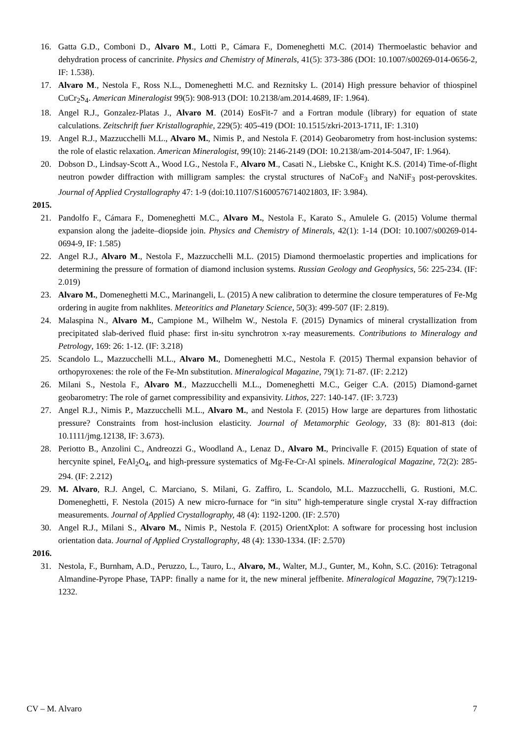16. Gatta G.D., Comboni D., Alvaro M., Lotti P., Cámara F., Domeneghetti M.C. (2014) Thermoelastic behavior and dehydration process of cancrinite. Physics and Chemistry of Minerals, 41(5): 373-386 (DOI: 10.1007/s00269-014-0656-2, IF: 1.538).
17. Alvaro M., Nestola F., Ross N.L., Domeneghetti M.C. and Reznitsky L. (2014) High pressure behavior of thiospinel CuCr<sub>2</sub>S<sub>4</sub>. American Mineralogist 99(5): 908-913 (DOI: 10.2138/am.2014.4689, IF: 1.964).
18. Angel R.J., Gonzalez-Platas J., Alvaro M. (2014) EosFit-7 and a Fortran module (library) for equation of state calculations. Zeitschrift fuer Kristallographie, 229(5): 405-419 (DOI: 10.1515/zkri-2013-1711, IF: 1.310)
19. Angel R.J., Mazzucchelli M.L., Alvaro M., Nimis P., and Nestola F. (2014) Geobarometry from host-inclusion systems: the role of elastic relaxation. American Mineralogist, 99(10): 2146-2149 (DOI: 10.2138/am-2014-5047, IF: 1.964).
20. Dobson D., Lindsay-Scott A., Wood I.G., Nestola F., Alvaro M., Casati N., Liebske C., Knight K.S. (2014) Time-of-flight neutron powder diffraction with milligram samples: the crystal structures of NaCoF<sub>3</sub> and NaNiF<sub>3</sub> post-perovskites. Journal of Applied Crystallography 47: 1-9 (doi:10.1107/S1600576714021803, IF: 3.984).
2015.
21. Pandolfo F., Cámara F., Domeneghetti M.C., Alvaro M., Nestola F., Karato S., Amulele G. (2015) Volume thermal expansion along the jadeite–diopside join. Physics and Chemistry of Minerals, 42(1): 1-14 (DOI: 10.1007/s00269-014-0694-9, IF: 1.585)
22. Angel R.J., Alvaro M., Nestola F., Mazzucchelli M.L. (2015) Diamond thermoelastic properties and implications for determining the pressure of formation of diamond inclusion systems. Russian Geology and Geophysics, 56: 225-234. (IF: 2.019)
23. Alvaro M., Domeneghetti M.C., Marinangeli, L. (2015) A new calibration to determine the closure temperatures of Fe-Mg ordering in augite from nakhlites. Meteoritics and Planetary Science, 50(3): 499-507 (IF: 2.819).
24. Malaspina N., Alvaro M., Campione M., Wilhelm W., Nestola F. (2015) Dynamics of mineral crystallization from precipitated slab-derived fluid phase: first in-situ synchrotron x-ray measurements. Contributions to Mineralogy and Petrology, 169: 26: 1-12. (IF: 3.218)
25. Scandolo L., Mazzucchelli M.L., Alvaro M., Domeneghetti M.C., Nestola F. (2015) Thermal expansion behavior of orthopyroxenes: the role of the Fe-Mn substitution. Mineralogical Magazine, 79(1): 71-87. (IF: 2.212)
26. Milani S., Nestola F., Alvaro M., Mazzucchelli M.L., Domeneghetti M.C., Geiger C.A. (2015) Diamond-garnet geobarometry: The role of garnet compressibility and expansivity. Lithos, 227: 140-147. (IF: 3.723)
27. Angel R.J., Nimis P., Mazzucchelli M.L., Alvaro M., and Nestola F. (2015) How large are departures from lithostatic pressure? Constraints from host-inclusion elasticity. Journal of Metamorphic Geology, 33 (8): 801-813 (doi: 10.1111/jmg.12138, IF: 3.673).
28. Periotto B., Anzolini C., Andreozzi G., Woodland A., Lenaz D., Alvaro M., Princivalle F. (2015) Equation of state of hercynite spinel, FeAl<sub>2</sub>O<sub>4</sub>, and high-pressure systematics of Mg-Fe-Cr-Al spinels. Mineralogical Magazine, 72(2): 285-294. (IF: 2.212)
29. M. Alvaro, R.J. Angel, C. Marciano, S. Milani, G. Zaffiro, L. Scandolo, M.L. Mazzucchelli, G. Rustioni, M.C. Domeneghetti, F. Nestola (2015) A new micro-furnace for “in situ” high-temperature single crystal X-ray diffraction measurements. Journal of Applied Crystallography, 48 (4): 1192-1200. (IF: 2.570)
30. Angel R.J., Milani S., Alvaro M., Nimis P., Nestola F. (2015) OrientXplot: A software for processing host inclusion orientation data. Journal of Applied Crystallography, 48 (4): 1330-1334. (IF: 2.570)
2016.
31. Nestola, F., Burnham, A.D., Peruzzo, L., Tauro, L., Alvaro, M., Walter, M.J., Gunter, M., Kohn, S.C. (2016): Tetragonal Almandine-Pyrope Phase, TAPP: finally a name for it, the new mineral jeffbenite. Mineralogical Magazine, 79(7):1219-1232.
CV – M. Alvaro 7